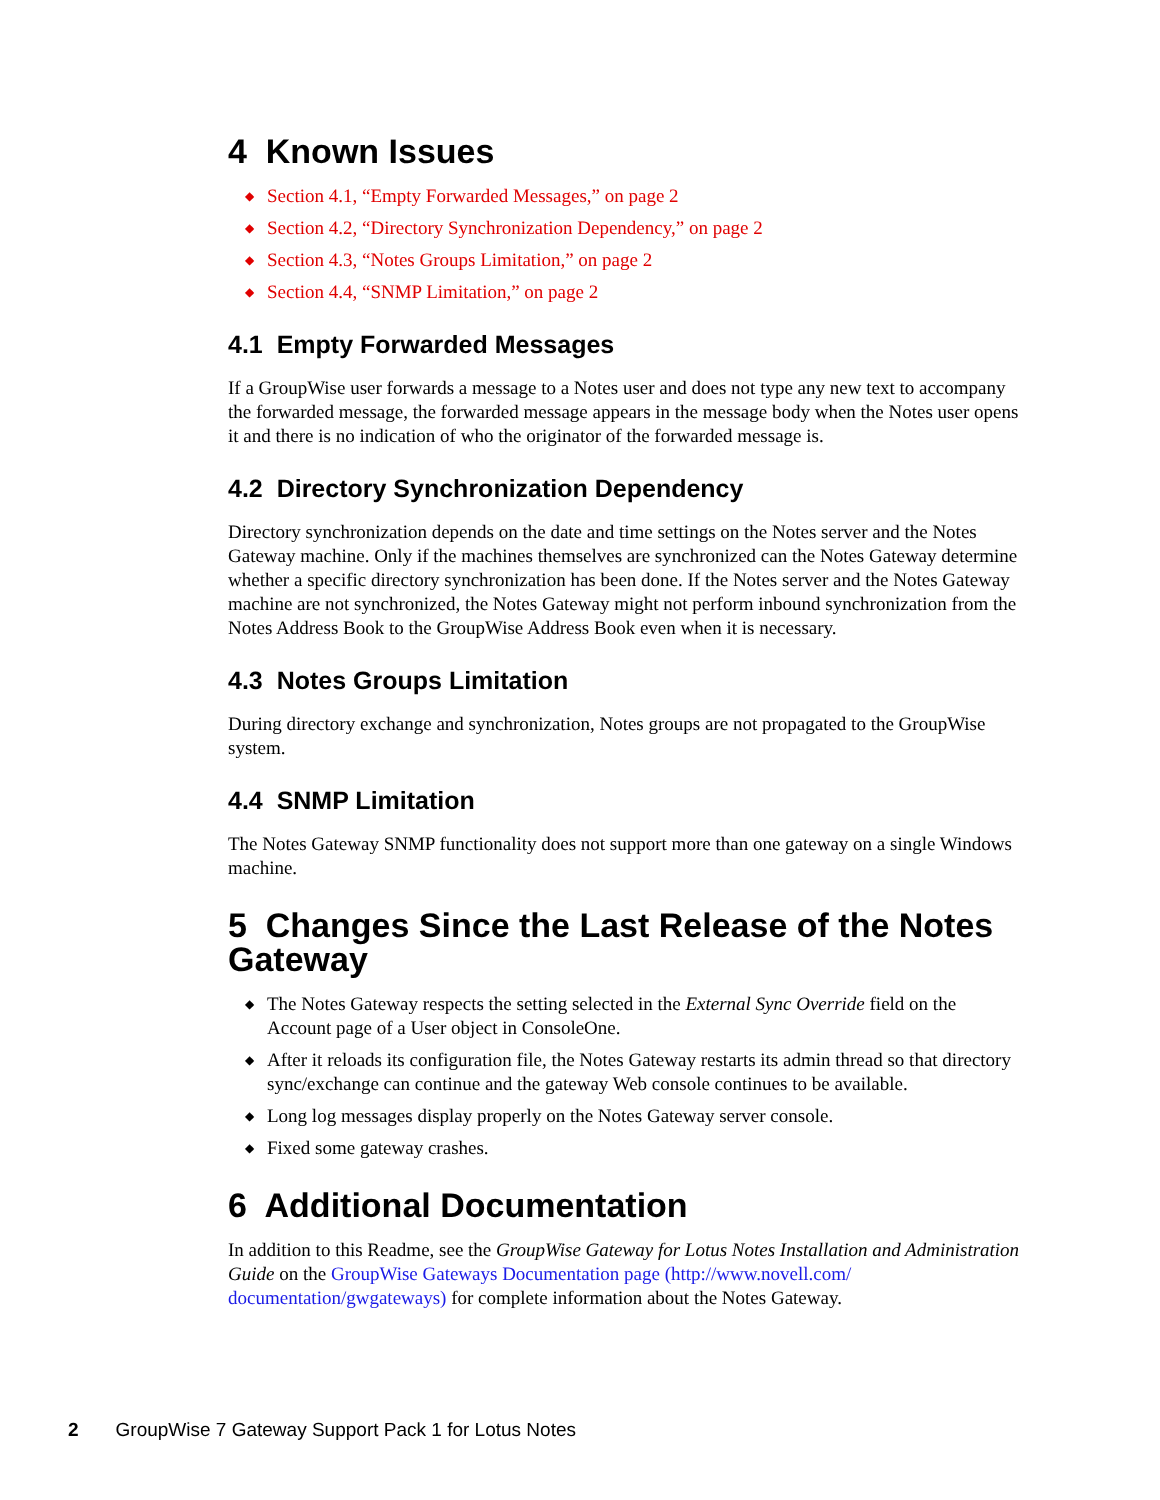4 Known Issues
◆ Section 4.1, “Empty Forwarded Messages,” on page 2
◆ Section 4.2, “Directory Synchronization Dependency,” on page 2
◆ Section 4.3, “Notes Groups Limitation,” on page 2
◆ Section 4.4, “SNMP Limitation,” on page 2
4.1 Empty Forwarded Messages
If a GroupWise user forwards a message to a Notes user and does not type any new text to accompany the forwarded message, the forwarded message appears in the message body when the Notes user opens it and there is no indication of who the originator of the forwarded message is.
4.2 Directory Synchronization Dependency
Directory synchronization depends on the date and time settings on the Notes server and the Notes Gateway machine. Only if the machines themselves are synchronized can the Notes Gateway determine whether a specific directory synchronization has been done. If the Notes server and the Notes Gateway machine are not synchronized, the Notes Gateway might not perform inbound synchronization from the Notes Address Book to the GroupWise Address Book even when it is necessary.
4.3 Notes Groups Limitation
During directory exchange and synchronization, Notes groups are not propagated to the GroupWise system.
4.4 SNMP Limitation
The Notes Gateway SNMP functionality does not support more than one gateway on a single Windows machine.
5 Changes Since the Last Release of the Notes Gateway
◆ The Notes Gateway respects the setting selected in the External Sync Override field on the Account page of a User object in ConsoleOne.
◆ After it reloads its configuration file, the Notes Gateway restarts its admin thread so that directory sync/exchange can continue and the gateway Web console continues to be available.
◆ Long log messages display properly on the Notes Gateway server console.
◆ Fixed some gateway crashes.
6 Additional Documentation
In addition to this Readme, see the GroupWise Gateway for Lotus Notes Installation and Administration Guide on the GroupWise Gateways Documentation page (http://www.novell.com/ documentation/gwgateways) for complete information about the Notes Gateway.
2 GroupWise 7 Gateway Support Pack 1 for Lotus Notes